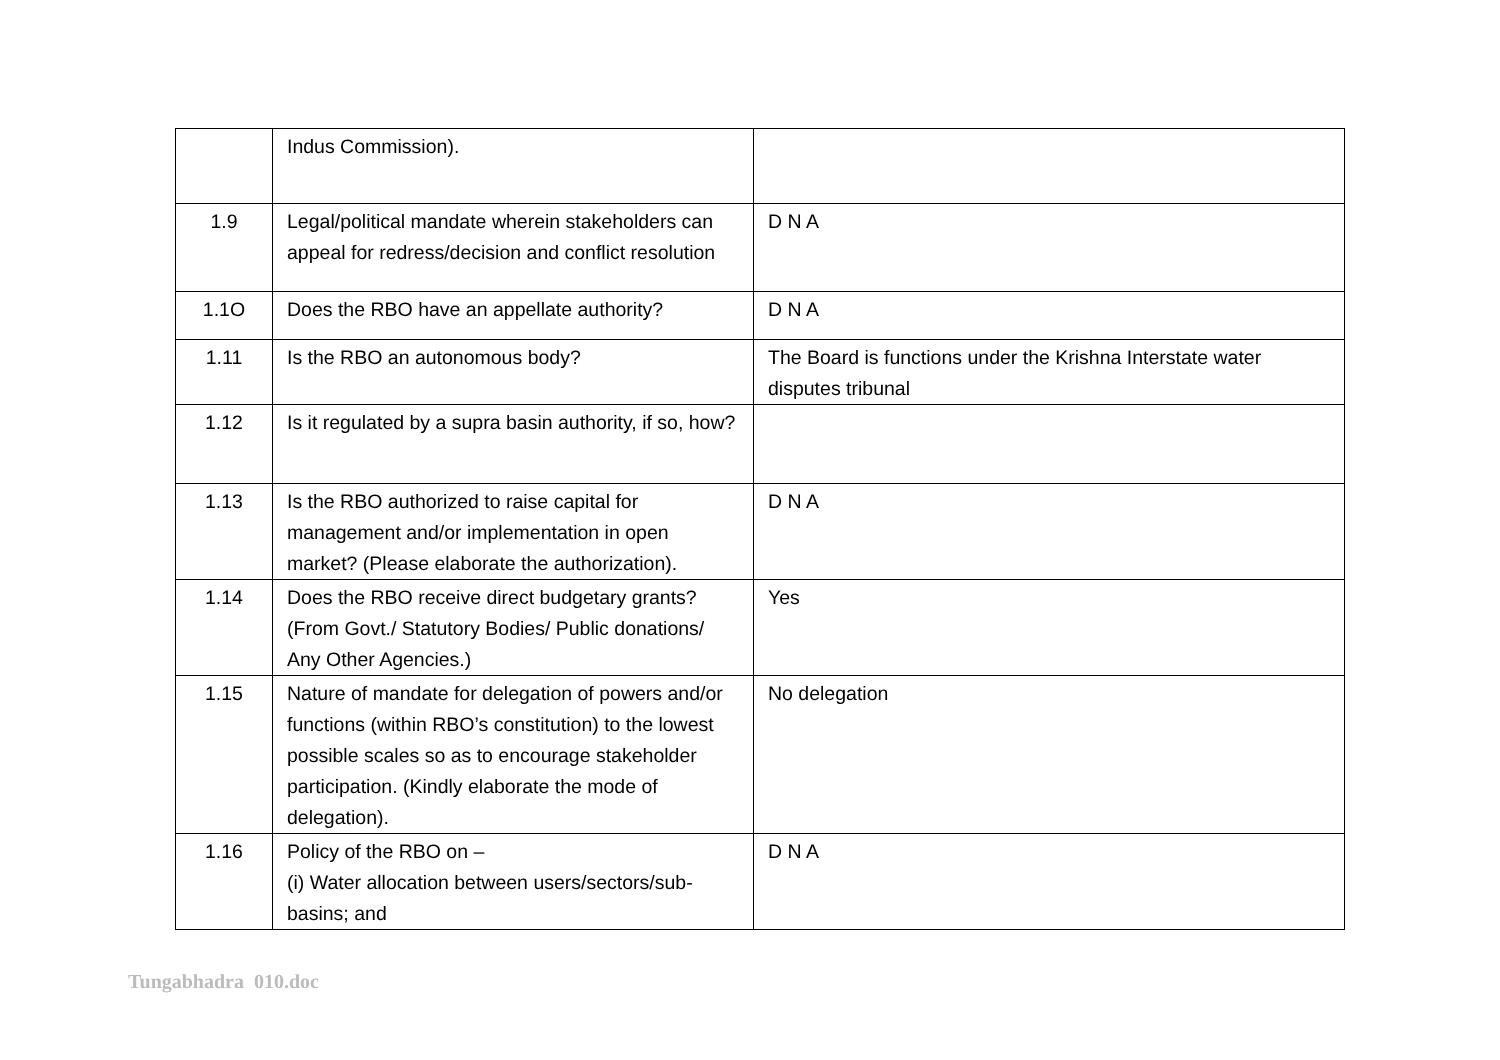| | Indus Commission). | |
| 1.9 | Legal/political mandate wherein stakeholders can appeal for redress/decision and conflict resolution | D N A |
| 1.1O | Does the RBO have an appellate authority? | D N A |
| 1.11 | Is the RBO an autonomous body? | The Board is functions under the Krishna Interstate water disputes tribunal |
| 1.12 | Is it regulated by a supra basin authority, if so, how? | |
| 1.13 | Is the RBO authorized to raise capital for management and/or implementation in open market? (Please elaborate the authorization). | D N A |
| 1.14 | Does the RBO receive direct budgetary grants? (From Govt./ Statutory Bodies/ Public donations/ Any Other Agencies.) | Yes |
| 1.15 | Nature of mandate for delegation of powers and/or functions (within RBO’s constitution) to the lowest possible scales so as to encourage stakeholder participation. (Kindly elaborate the mode of delegation). | No delegation |
| 1.16 | Policy of the RBO on – (i) Water allocation between users/sectors/sub-basins; and | D N A |
Tungabhadra 010.doc